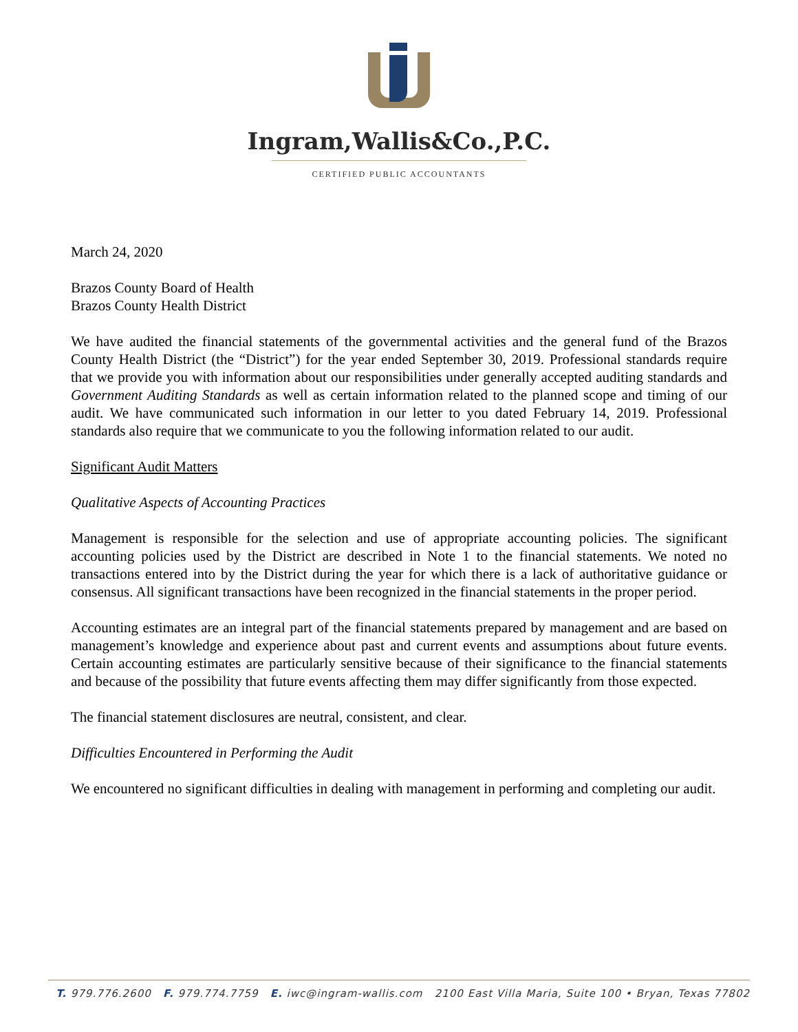Ingram,Wallis&Co.,P.C.
CERTIFIED PUBLIC ACCOUNTANTS
March 24, 2020
Brazos County Board of Health
Brazos County Health District
We have audited the financial statements of the governmental activities and the general fund of the Brazos County Health District (the “District”) for the year ended September 30, 2019. Professional standards require that we provide you with information about our responsibilities under generally accepted auditing standards and Government Auditing Standards as well as certain information related to the planned scope and timing of our audit. We have communicated such information in our letter to you dated February 14, 2019. Professional standards also require that we communicate to you the following information related to our audit.
Significant Audit Matters
Qualitative Aspects of Accounting Practices
Management is responsible for the selection and use of appropriate accounting policies. The significant accounting policies used by the District are described in Note 1 to the financial statements. We noted no transactions entered into by the District during the year for which there is a lack of authoritative guidance or consensus. All significant transactions have been recognized in the financial statements in the proper period.
Accounting estimates are an integral part of the financial statements prepared by management and are based on management’s knowledge and experience about past and current events and assumptions about future events. Certain accounting estimates are particularly sensitive because of their significance to the financial statements and because of the possibility that future events affecting them may differ significantly from those expected.
The financial statement disclosures are neutral, consistent, and clear.
Difficulties Encountered in Performing the Audit
We encountered no significant difficulties in dealing with management in performing and completing our audit.
T. 979.776.2600 F. 979.774.7759 E. iwc@ingram-wallis.com 2100 East Villa Maria, Suite 100 • Bryan, Texas 77802